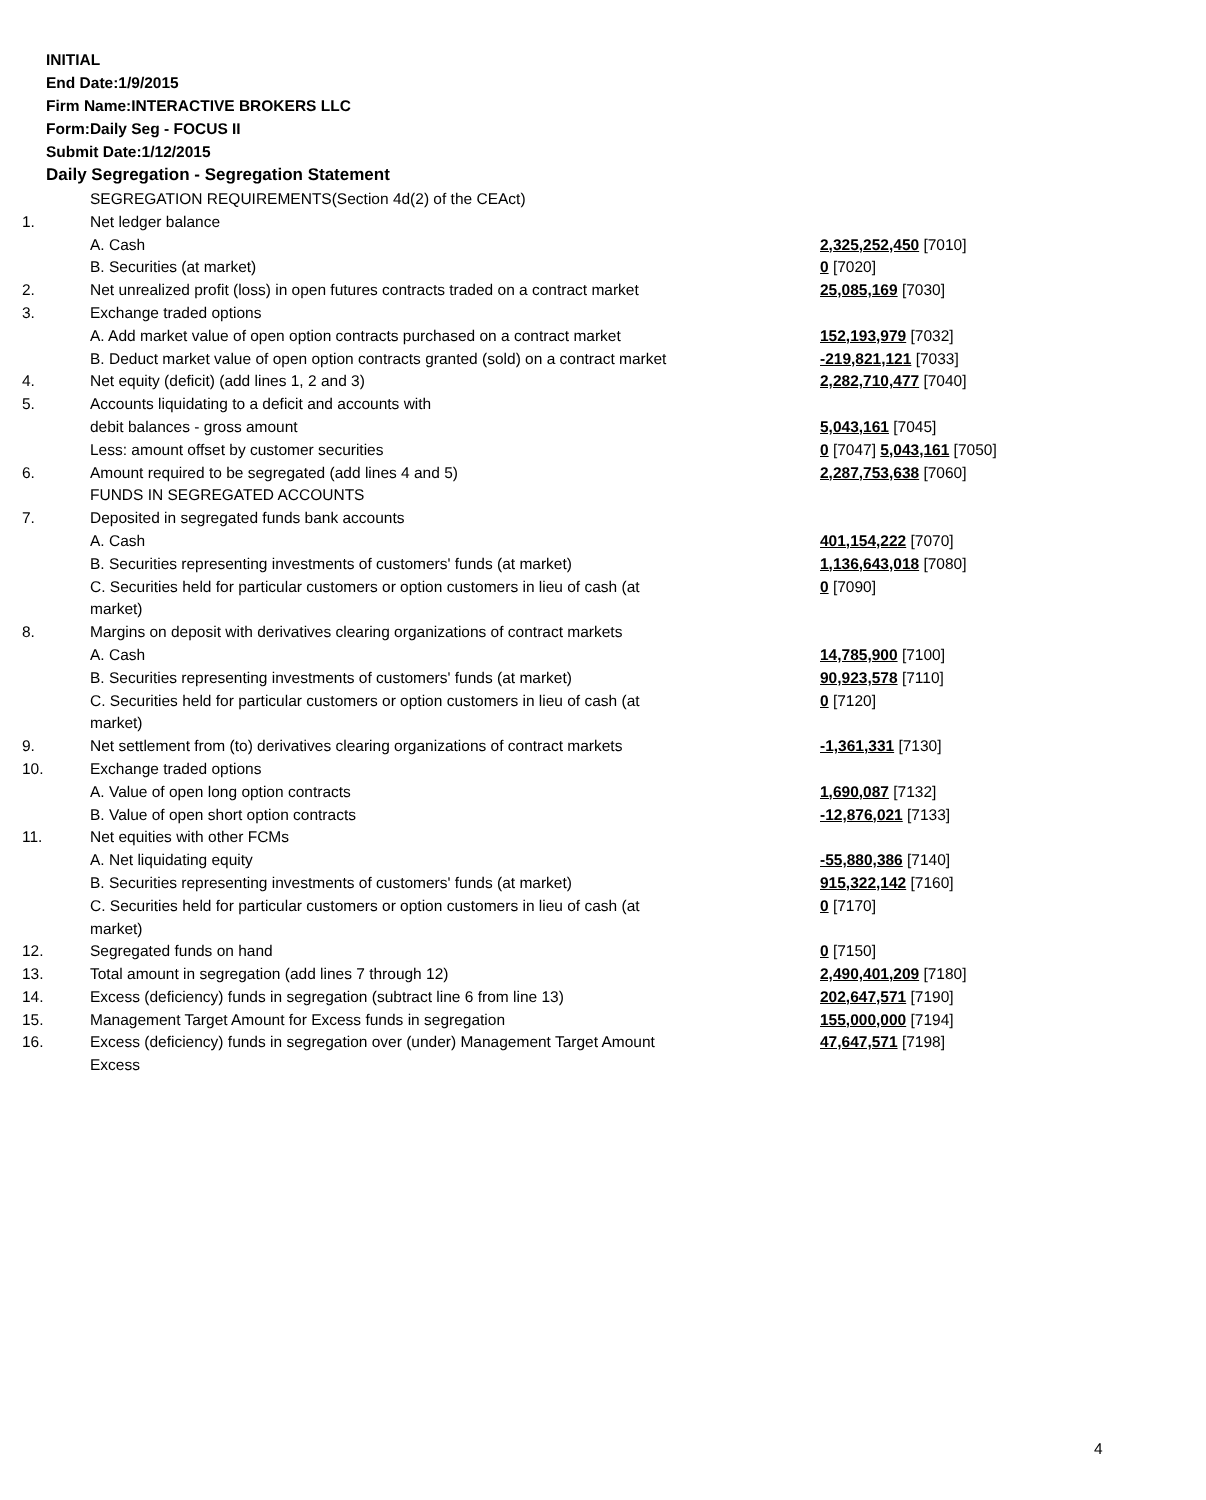INITIAL
End Date:1/9/2015
Firm Name:INTERACTIVE BROKERS LLC
Form:Daily Seg - FOCUS II
Submit Date:1/12/2015
Daily Segregation - Segregation Statement
| | SEGREGATION REQUIREMENTS(Section 4d(2) of the CEAct) | |
| 1. | Net ledger balance | |
| | A. Cash | 2,325,252,450 [7010] |
| | B. Securities (at market) | 0 [7020] |
| 2. | Net unrealized profit (loss) in open futures contracts traded on a contract market | 25,085,169 [7030] |
| 3. | Exchange traded options | |
| | A. Add market value of open option contracts purchased on a contract market | 152,193,979 [7032] |
| | B. Deduct market value of open option contracts granted (sold) on a contract market | -219,821,121 [7033] |
| 4. | Net equity (deficit) (add lines 1, 2 and 3) | 2,282,710,477 [7040] |
| 5. | Accounts liquidating to a deficit and accounts with | |
| | debit balances - gross amount | 5,043,161 [7045] |
| | Less: amount offset by customer securities | 0 [7047] 5,043,161 [7050] |
| 6. | Amount required to be segregated (add lines 4 and 5) | 2,287,753,638 [7060] |
| | FUNDS IN SEGREGATED ACCOUNTS | |
| 7. | Deposited in segregated funds bank accounts | |
| | A. Cash | 401,154,222 [7070] |
| | B. Securities representing investments of customers' funds (at market) | 1,136,643,018 [7080] |
| | C. Securities held for particular customers or option customers in lieu of cash (at market) | 0 [7090] |
| 8. | Margins on deposit with derivatives clearing organizations of contract markets | |
| | A. Cash | 14,785,900 [7100] |
| | B. Securities representing investments of customers' funds (at market) | 90,923,578 [7110] |
| | C. Securities held for particular customers or option customers in lieu of cash (at market) | 0 [7120] |
| 9. | Net settlement from (to) derivatives clearing organizations of contract markets | -1,361,331 [7130] |
| 10. | Exchange traded options | |
| | A. Value of open long option contracts | 1,690,087 [7132] |
| | B. Value of open short option contracts | -12,876,021 [7133] |
| 11. | Net equities with other FCMs | |
| | A. Net liquidating equity | -55,880,386 [7140] |
| | B. Securities representing investments of customers' funds (at market) | 915,322,142 [7160] |
| | C. Securities held for particular customers or option customers in lieu of cash (at market) | 0 [7170] |
| 12. | Segregated funds on hand | 0 [7150] |
| 13. | Total amount in segregation (add lines 7 through 12) | 2,490,401,209 [7180] |
| 14. | Excess (deficiency) funds in segregation (subtract line 6 from line 13) | 202,647,571 [7190] |
| 15. | Management Target Amount for Excess funds in segregation | 155,000,000 [7194] |
| 16. | Excess (deficiency) funds in segregation over (under) Management Target Amount Excess | 47,647,571 [7198] |
4